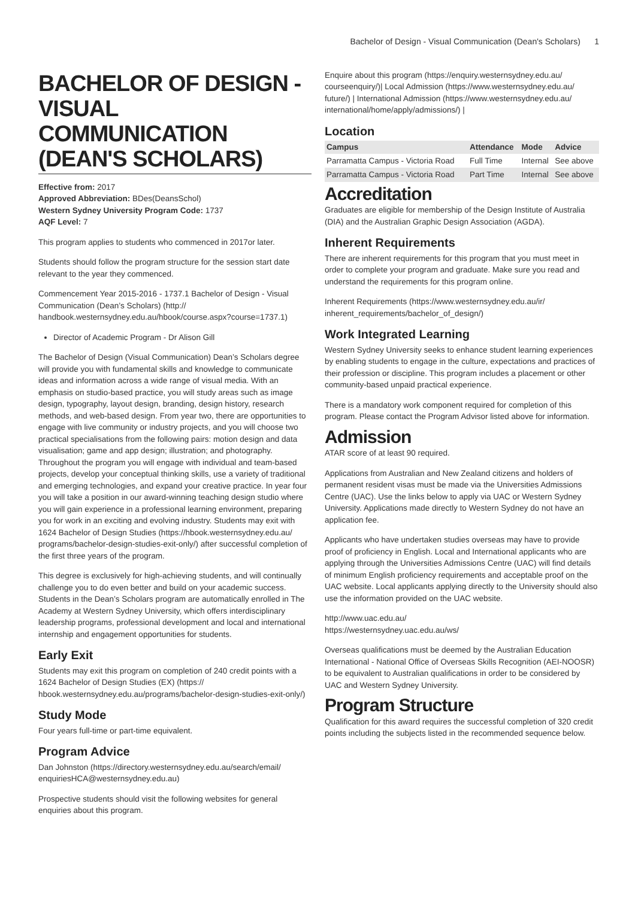Bachelor of Design - Visual Communication (Dean's Scholars) 1
BACHELOR OF DESIGN - VISUAL COMMUNICATION (DEAN'S SCHOLARS)
Effective from: 2017
Approved Abbreviation: BDes(DeansSchol)
Western Sydney University Program Code: 1737
AQF Level: 7
This program applies to students who commenced in 2017or later.
Students should follow the program structure for the session start date relevant to the year they commenced.
Commencement Year 2015-2016 - 1737.1 Bachelor of Design - Visual Communication (Dean’s Scholars) (http:// handbook.westernsydney.edu.au/hbook/course.aspx?course=1737.1)
Director of Academic Program - Dr Alison Gill
The Bachelor of Design (Visual Communication) Dean’s Scholars degree will provide you with fundamental skills and knowledge to communicate ideas and information across a wide range of visual media. With an emphasis on studio-based practice, you will study areas such as image design, typography, layout design, branding, design history, research methods, and web-based design. From year two, there are opportunities to engage with live community or industry projects, and you will choose two practical specialisations from the following pairs: motion design and data visualisation; game and app design; illustration; and photography. Throughout the program you will engage with individual and team-based projects, develop your conceptual thinking skills, use a variety of traditional and emerging technologies, and expand your creative practice. In year four you will take a position in our award-winning teaching design studio where you will gain experience in a professional learning environment, preparing you for work in an exciting and evolving industry. Students may exit with 1624 Bachelor of Design Studies (https://hbook.westernsydney.edu.au/ programs/bachelor-design-studies-exit-only/) after successful completion of the first three years of the program.
This degree is exclusively for high-achieving students, and will continually challenge you to do even better and build on your academic success. Students in the Dean’s Scholars program are automatically enrolled in The Academy at Western Sydney University, which offers interdisciplinary leadership programs, professional development and local and international internship and engagement opportunities for students.
Early Exit
Students may exit this program on completion of 240 credit points with a 1624 Bachelor of Design Studies (EX) (https:// hbook.westernsydney.edu.au/programs/bachelor-design-studies-exit-only/)
Study Mode
Four years full-time or part-time equivalent.
Program Advice
Dan Johnston (https://directory.westernsydney.edu.au/search/email/ enquiriesHCA@westernsydney.edu.au)
Prospective students should visit the following websites for general enquiries about this program.
Enquire about this program (https://enquiry.westernsydney.edu.au/ courseenquiry/)| Local Admission (https://www.westernsydney.edu.au/ future/) | International Admission (https://www.westernsydney.edu.au/ international/home/apply/admissions/) |
Location
| Campus | Attendance | Mode | Advice |
| --- | --- | --- | --- |
| Parramatta Campus - Victoria Road | Full Time | Internal | See above |
| Parramatta Campus - Victoria Road | Part Time | Internal | See above |
Accreditation
Graduates are eligible for membership of the Design Institute of Australia (DIA) and the Australian Graphic Design Association (AGDA).
Inherent Requirements
There are inherent requirements for this program that you must meet in order to complete your program and graduate. Make sure you read and understand the requirements for this program online.
Inherent Requirements (https://www.westernsydney.edu.au/ir/ inherent_requirements/bachelor_of_design/)
Work Integrated Learning
Western Sydney University seeks to enhance student learning experiences by enabling students to engage in the culture, expectations and practices of their profession or discipline. This program includes a placement or other community-based unpaid practical experience.
There is a mandatory work component required for completion of this program. Please contact the Program Advisor listed above for information.
Admission
ATAR score of at least 90 required.
Applications from Australian and New Zealand citizens and holders of permanent resident visas must be made via the Universities Admissions Centre (UAC). Use the links below to apply via UAC or Western Sydney University. Applications made directly to Western Sydney do not have an application fee.
Applicants who have undertaken studies overseas may have to provide proof of proficiency in English. Local and International applicants who are applying through the Universities Admissions Centre (UAC) will find details of minimum English proficiency requirements and acceptable proof on the UAC website. Local applicants applying directly to the University should also use the information provided on the UAC website.
http://www.uac.edu.au/
https://westernsydney.uac.edu.au/ws/
Overseas qualifications must be deemed by the Australian Education International - National Office of Overseas Skills Recognition (AEI-NOOSR) to be equivalent to Australian qualifications in order to be considered by UAC and Western Sydney University.
Program Structure
Qualification for this award requires the successful completion of 320 credit points including the subjects listed in the recommended sequence below.